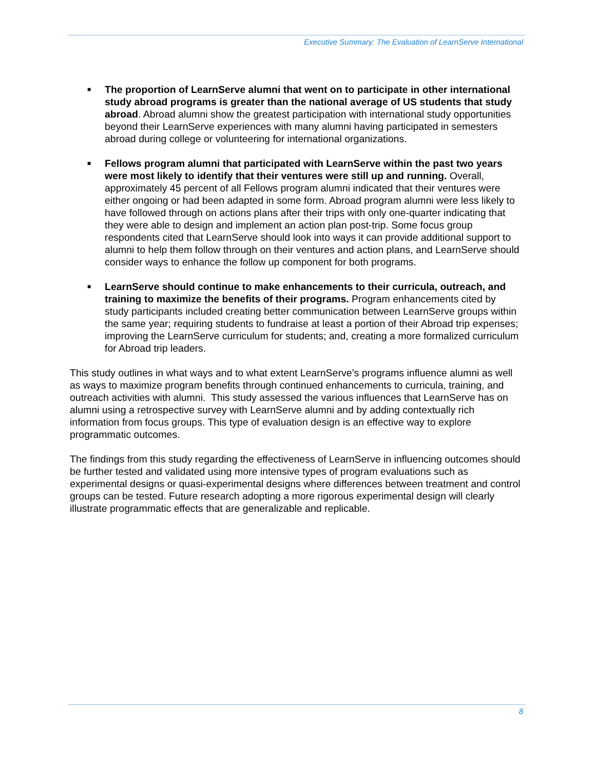Executive Summary: The Evaluation of LearnServe International
■ The proportion of LearnServe alumni that went on to participate in other international study abroad programs is greater than the national average of US students that study abroad. Abroad alumni show the greatest participation with international study opportunities beyond their LearnServe experiences with many alumni having participated in semesters abroad during college or volunteering for international organizations.
■ Fellows program alumni that participated with LearnServe within the past two years were most likely to identify that their ventures were still up and running. Overall, approximately 45 percent of all Fellows program alumni indicated that their ventures were either ongoing or had been adapted in some form. Abroad program alumni were less likely to have followed through on actions plans after their trips with only one-quarter indicating that they were able to design and implement an action plan post-trip. Some focus group respondents cited that LearnServe should look into ways it can provide additional support to alumni to help them follow through on their ventures and action plans, and LearnServe should consider ways to enhance the follow up component for both programs.
■ LearnServe should continue to make enhancements to their curricula, outreach, and training to maximize the benefits of their programs. Program enhancements cited by study participants included creating better communication between LearnServe groups within the same year; requiring students to fundraise at least a portion of their Abroad trip expenses; improving the LearnServe curriculum for students; and, creating a more formalized curriculum for Abroad trip leaders.
This study outlines in what ways and to what extent LearnServe’s programs influence alumni as well as ways to maximize program benefits through continued enhancements to curricula, training, and outreach activities with alumni. This study assessed the various influences that LearnServe has on alumni using a retrospective survey with LearnServe alumni and by adding contextually rich information from focus groups. This type of evaluation design is an effective way to explore programmatic outcomes.
The findings from this study regarding the effectiveness of LearnServe in influencing outcomes should be further tested and validated using more intensive types of program evaluations such as experimental designs or quasi-experimental designs where differences between treatment and control groups can be tested. Future research adopting a more rigorous experimental design will clearly illustrate programmatic effects that are generalizable and replicable.
8